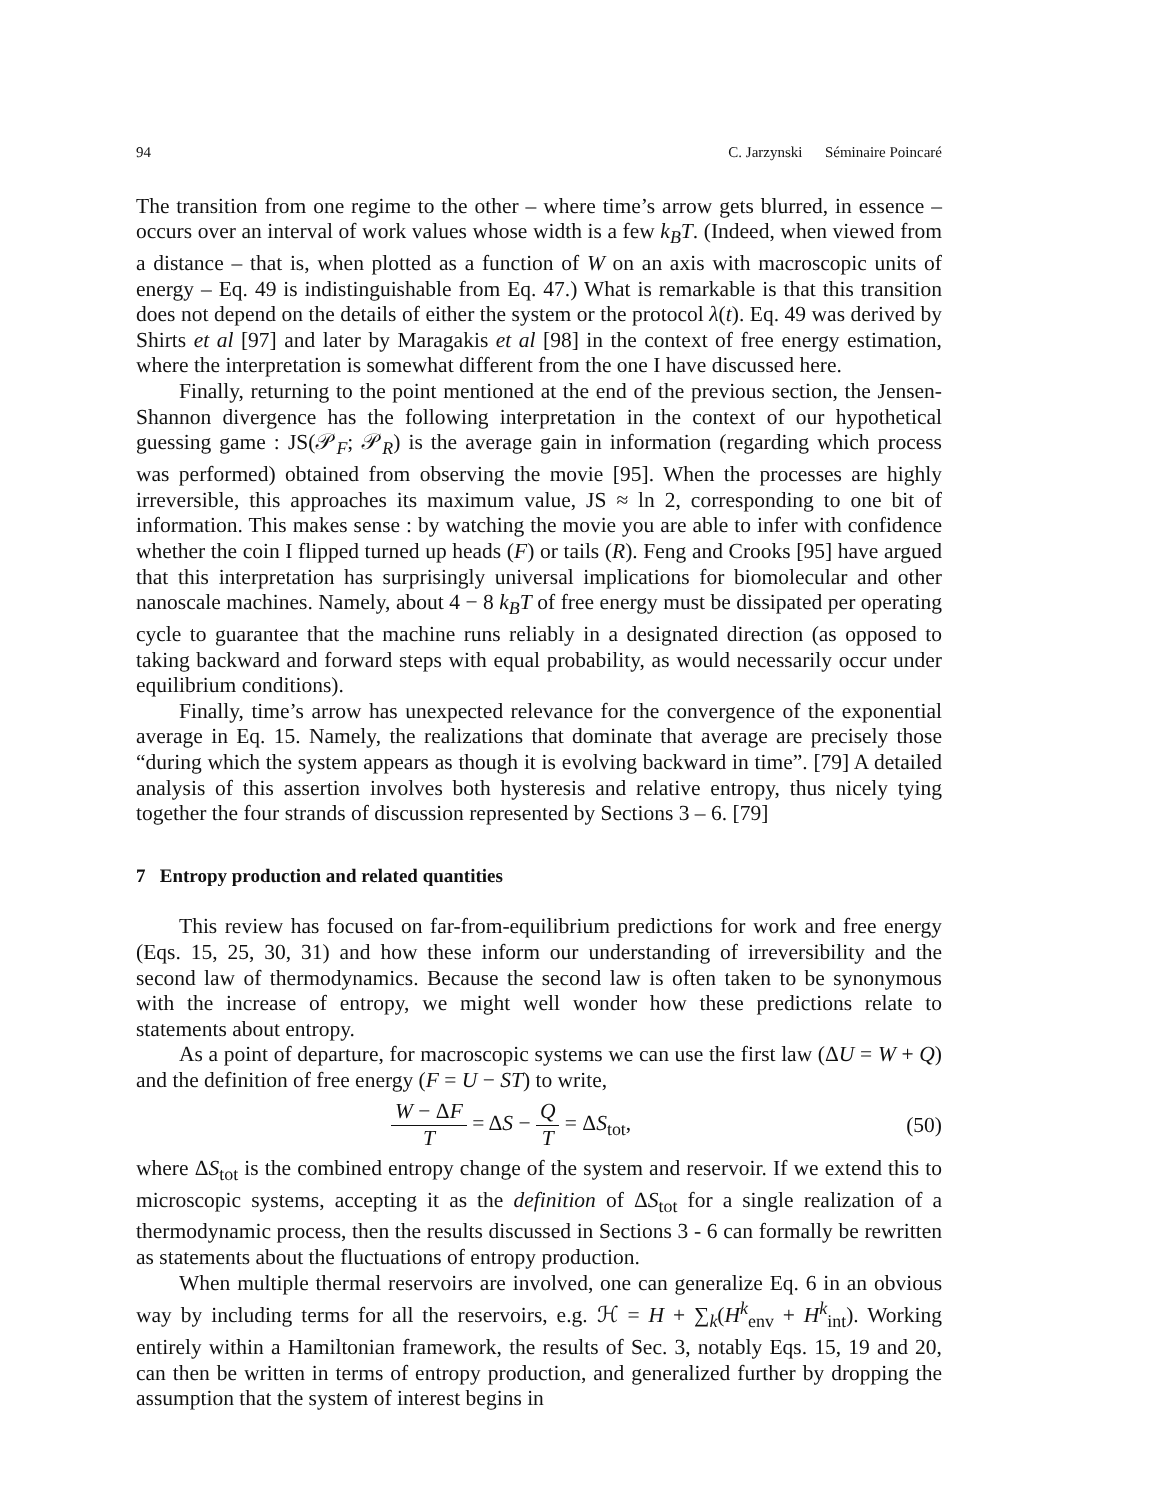94 C. Jarzynski Séminaire Poincaré
The transition from one regime to the other – where time’s arrow gets blurred, in essence – occurs over an interval of work values whose width is a few k<sub>B</sub>T. (Indeed, when viewed from a distance – that is, when plotted as a function of W on an axis with macroscopic units of energy – Eq. 49 is indistinguishable from Eq. 47.) What is remarkable is that this transition does not depend on the details of either the system or the protocol λ(t). Eq. 49 was derived by Shirts et al [97] and later by Maragakis et al [98] in the context of free energy estimation, where the interpretation is somewhat different from the one I have discussed here.
Finally, returning to the point mentioned at the end of the previous section, the Jensen-Shannon divergence has the following interpretation in the context of our hypothetical guessing game : JS(𝒫<sub>F</sub>; 𝒫<sub>R</sub>) is the average gain in information (regarding which process was performed) obtained from observing the movie [95]. When the processes are highly irreversible, this approaches its maximum value, JS ≈ ln 2, corresponding to one bit of information. This makes sense : by watching the movie you are able to infer with confidence whether the coin I flipped turned up heads (F) or tails (R). Feng and Crooks [95] have argued that this interpretation has surprisingly universal implications for biomolecular and other nanoscale machines. Namely, about 4 − 8 k<sub>B</sub>T of free energy must be dissipated per operating cycle to guarantee that the machine runs reliably in a designated direction (as opposed to taking backward and forward steps with equal probability, as would necessarily occur under equilibrium conditions).
Finally, time’s arrow has unexpected relevance for the convergence of the exponential average in Eq. 15. Namely, the realizations that dominate that average are precisely those “during which the system appears as though it is evolving backward in time”. [79] A detailed analysis of this assertion involves both hysteresis and relative entropy, thus nicely tying together the four strands of discussion represented by Sections 3 – 6. [79]
7 Entropy production and related quantities
This review has focused on far-from-equilibrium predictions for work and free energy (Eqs. 15, 25, 30, 31) and how these inform our understanding of irreversibility and the second law of thermodynamics. Because the second law is often taken to be synonymous with the increase of entropy, we might well wonder how these predictions relate to statements about entropy.
As a point of departure, for macroscopic systems we can use the first law (ΔU = W + Q) and the definition of free energy (F = U − ST) to write,
W − ΔF T = ΔS − Q T = ΔS<sub>tot</sub>, (50)
where ΔS<sub>tot</sub> is the combined entropy change of the system and reservoir. If we extend this to microscopic systems, accepting it as the definition of ΔS<sub>tot</sub> for a single realization of a thermodynamic process, then the results discussed in Sections 3 - 6 can formally be rewritten as statements about the fluctuations of entropy production.
When multiple thermal reservoirs are involved, one can generalize Eq. 6 in an obvious way by including terms for all the reservoirs, e.g. ℋ = H + ∑<sub>k</sub>(H<sup>k</sup><sub>env</sub> + H<sup>k</sup><sub>int</sub>). Working entirely within a Hamiltonian framework, the results of Sec. 3, notably Eqs. 15, 19 and 20, can then be written in terms of entropy production, and generalized further by dropping the assumption that the system of interest begins in